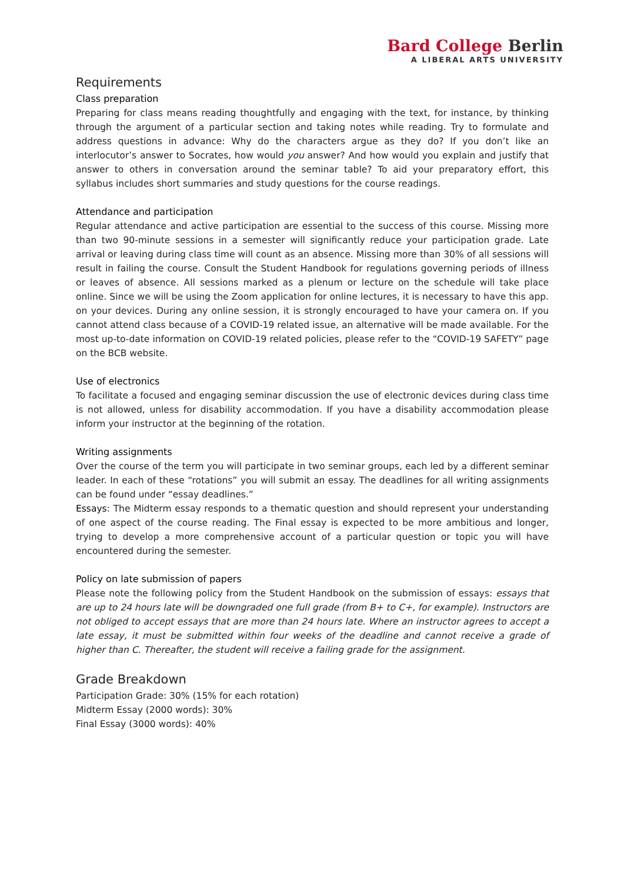Bard College Berlin
A LIBERAL ARTS UNIVERSITY
Requirements
Class preparation
Preparing for class means reading thoughtfully and engaging with the text, for instance, by thinking through the argument of a particular section and taking notes while reading. Try to formulate and address questions in advance: Why do the characters argue as they do? If you don’t like an interlocutor’s answer to Socrates, how would you answer? And how would you explain and justify that answer to others in conversation around the seminar table? To aid your preparatory effort, this syllabus includes short summaries and study questions for the course readings.
Attendance and participation
Regular attendance and active participation are essential to the success of this course. Missing more than two 90-minute sessions in a semester will significantly reduce your participation grade. Late arrival or leaving during class time will count as an absence. Missing more than 30% of all sessions will result in failing the course. Consult the Student Handbook for regulations governing periods of illness or leaves of absence. All sessions marked as a plenum or lecture on the schedule will take place online. Since we will be using the Zoom application for online lectures, it is necessary to have this app. on your devices. During any online session, it is strongly encouraged to have your camera on. If you cannot attend class because of a COVID-19 related issue, an alternative will be made available. For the most up-to-date information on COVID-19 related policies, please refer to the “COVID-19 SAFETY” page on the BCB website.
Use of electronics
To facilitate a focused and engaging seminar discussion the use of electronic devices during class time is not allowed, unless for disability accommodation. If you have a disability accommodation please inform your instructor at the beginning of the rotation.
Writing assignments
Over the course of the term you will participate in two seminar groups, each led by a different seminar leader. In each of these “rotations” you will submit an essay. The deadlines for all writing assignments can be found under “essay deadlines.”
Essays: The Midterm essay responds to a thematic question and should represent your understanding of one aspect of the course reading. The Final essay is expected to be more ambitious and longer, trying to develop a more comprehensive account of a particular question or topic you will have encountered during the semester.
Policy on late submission of papers
Please note the following policy from the Student Handbook on the submission of essays: essays that are up to 24 hours late will be downgraded one full grade (from B+ to C+, for example). Instructors are not obliged to accept essays that are more than 24 hours late. Where an instructor agrees to accept a late essay, it must be submitted within four weeks of the deadline and cannot receive a grade of higher than C. Thereafter, the student will receive a failing grade for the assignment.
Grade Breakdown
Participation Grade: 30% (15% for each rotation)
Midterm Essay (2000 words): 30%
Final Essay (3000 words): 40%